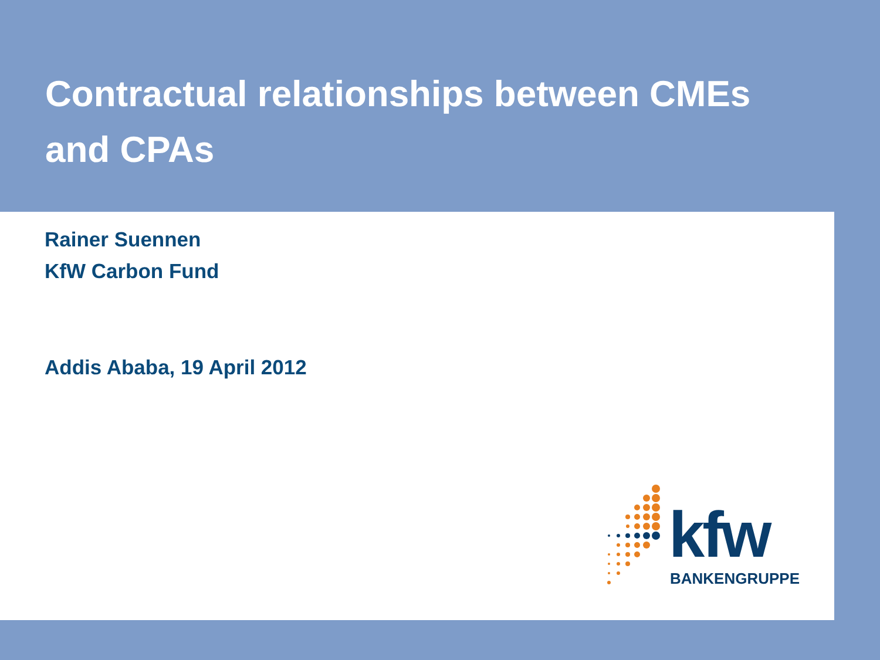Contractual relationships between CMEs
and CPAs
Rainer Suennen
KfW Carbon Fund
Addis Ababa, 19 April 2012
kfw BANKENGRUPPE